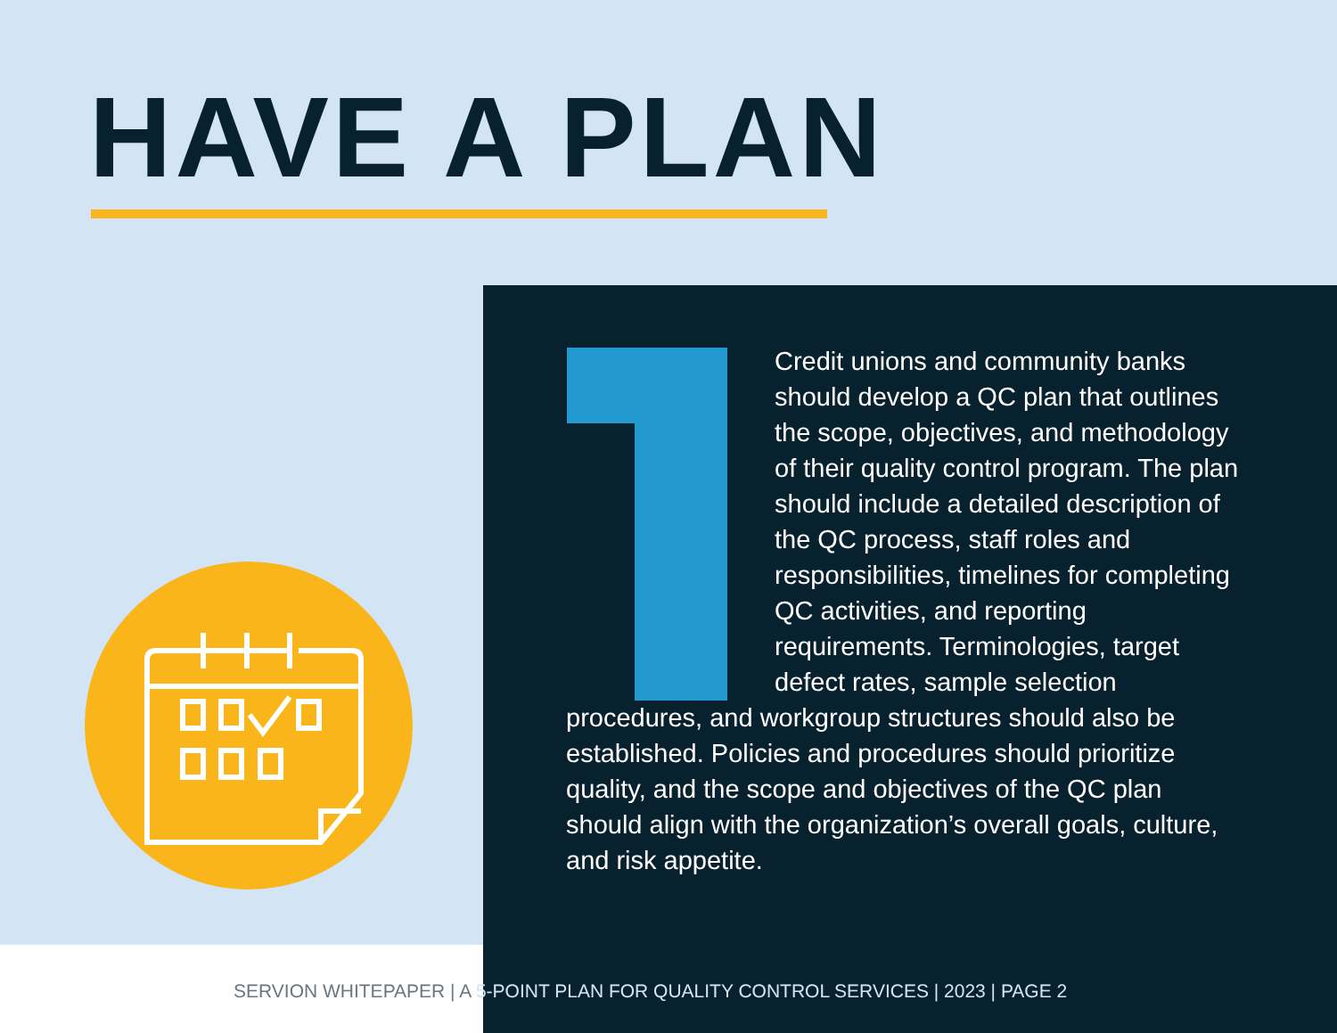HAVE A PLAN
Credit unions and community banks should develop a QC plan that outlines the scope, objectives, and methodology of their quality control program. The plan should include a detailed description of the QC process, staff roles and responsibilities, timelines for completing QC activities, and reporting requirements. Terminologies, target defect rates, sample selection procedures, and workgroup structures should also be established. Policies and procedures should prioritize quality, and the scope and objectives of the QC plan should align with the organization’s overall goals, culture, and risk appetite.
SERVION WHITEPAPER | A 5-POINT PLAN FOR QUALITY CONTROL SERVICES | 2023 | PAGE 2